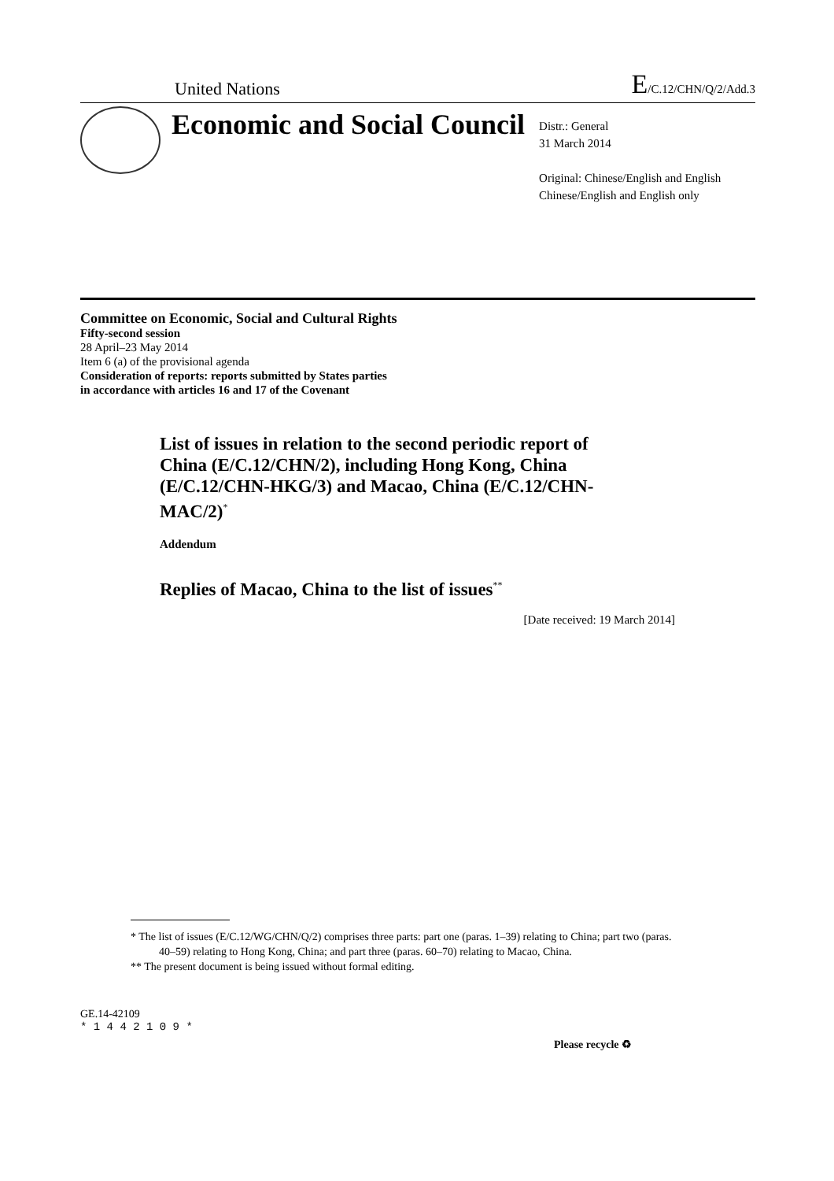United Nations E/C.12/CHN/Q/2/Add.3
Economic and Social Council
Distr.: General
31 March 2014
Original: Chinese/English and English
Chinese/English and English only
Committee on Economic, Social and Cultural Rights
Fifty-second session
28 April–23 May 2014
Item 6 (a) of the provisional agenda
Consideration of reports: reports submitted by States parties
in accordance with articles 16 and 17 of the Covenant
List of issues in relation to the second periodic report of China (E/C.12/CHN/2), including Hong Kong, China (E/C.12/CHN-HKG/3) and Macao, China (E/C.12/CHN-MAC/2)<sup>*</sup>
Addendum
Replies of Macao, China to the list of issues<sup>**</sup>
[Date received: 19 March 2014]
* The list of issues (E/C.12/WG/CHN/Q/2) comprises three parts: part one (paras. 1–39) relating to China; part two (paras. 40–59) relating to Hong Kong, China; and part three (paras. 60–70) relating to Macao, China.
** The present document is being issued without formal editing.
GE.14-42109
* 1 4 4 2 1 0 9 *
Please recycle ♻